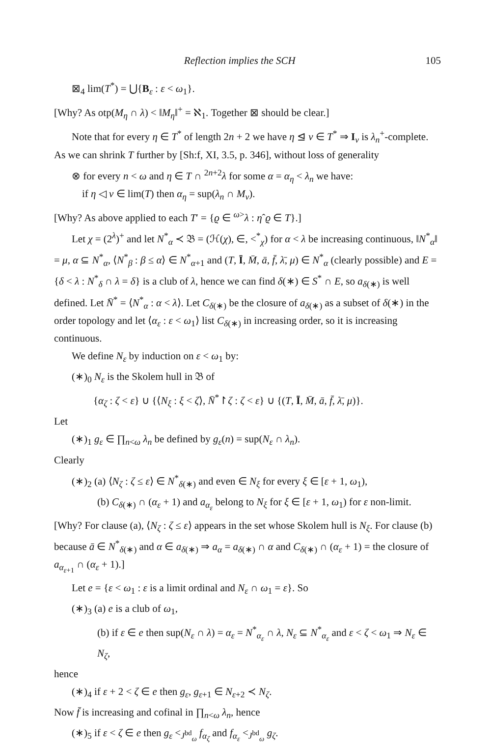Reflection implies the SCH 105
⊠<sub>4</sub> lim(T<sup>*</sup>) = ⋃{B<sub>ε</sub> : ε < ω<sub>1</sub>}.
[Why? As otp(M<sub>η</sub> ∩ λ) < ‖M<sub>η</sub>‖<sup>+</sup> = ℵ<sub>1</sub>. Together ⊠ should be clear.]
Note that for every η ∈ T<sup>*</sup> of length 2n + 2 we have η ⊴ ν ∈ T<sup>*</sup> ⇒ I<sub>ν</sub> is λ<sub>n</sub><sup>+</sup>-complete. As we can shrink T further by [Sh:f, XI, 3.5, p. 346], without loss of generality
⊗ for every n < ω and η ∈ T ∩ <sup>2n+2</sup>λ for some α = α<sub>η</sub> < λ<sub>n</sub> we have:
if η ◁ ν ∈ lim(T) then α<sub>η</sub> = sup(λ<sub>n</sub> ∩ M<sub>ν</sub>).
[Why? As above applied to each T′ = {ϱ ∈ <sup>ω></sup>λ : ηˆϱ ∈ T}.]
Let χ = (2<sup>λ</sup>)<sup>+</sup> and let N<sup>*</sup><sub>α</sub> ≺ 𝔅 = (ℋ(χ), ∈, <<sup>*</sup><sub>χ</sub>) for α < λ be increasing continuous, ‖N<sup>*</sup><sub>α</sub>‖ = μ, α ⊆ N<sup>*</sup><sub>α</sub>, ⟨N<sup>*</sup><sub>β</sub> : β ≤ α⟩ ∈ N<sup>*</sup><sub>α+1</sub> and (T, Ī, M̄, ā, f̄, λ̄, μ) ∈ N<sup>*</sup><sub>α</sub> (clearly possible) and E = {δ < λ : N<sup>*</sup><sub>δ</sub> ∩ λ = δ} is a club of λ, hence we can find δ(∗) ∈ S<sup>*</sup> ∩ E, so a<sub>δ(∗)</sub> is well defined. Let N̄<sup>*</sup> = ⟨N<sup>*</sup><sub>α</sub> : α < λ⟩. Let C<sub>δ(∗)</sub> be the closure of a<sub>δ(∗)</sub> as a subset of δ(∗) in the order topology and let ⟨α<sub>ε</sub> : ε < ω<sub>1</sub>⟩ list C<sub>δ(∗)</sub> in increasing order, so it is increasing continuous.
We define N<sub>ε</sub> by induction on ε < ω<sub>1</sub> by:
(∗)<sub>0</sub> N<sub>ε</sub> is the Skolem hull in 𝔅 of
{α<sub>ζ</sub> : ζ < ε} ∪ {⟨N<sub>ξ</sub> : ξ < ζ⟩, N̄<sup>*</sup>↾ζ : ζ < ε} ∪ {(T, Ī, M̄, ā, f̄, λ̄, μ)}.
Let
(∗)<sub>1</sub> g<sub>ε</sub> ∈ ∏<sub>n<ω</sub> λ<sub>n</sub> be defined by g<sub>ε</sub>(n) = sup(N<sub>ε</sub> ∩ λ<sub>n</sub>).
Clearly
(∗)<sub>2</sub> (a) ⟨N<sub>ζ</sub> : ζ ≤ ε⟩ ∈ N<sup>*</sup><sub>δ(∗)</sub> and even ∈ N<sub>ξ</sub> for every ξ ∈ [ε + 1, ω<sub>1</sub>),
(b) C<sub>δ(∗)</sub> ∩ (α<sub>ε</sub> + 1) and a<sub>α<sub>ε</sub></sub> belong to N<sub>ξ</sub> for ξ ∈ [ε + 1, ω<sub>1</sub>) for ε non-limit.
[Why? For clause (a), ⟨N<sub>ζ</sub> : ζ ≤ ε⟩ appears in the set whose Skolem hull is N<sub>ξ</sub>. For clause (b) because ā ∈ N<sup>*</sup><sub>δ(∗)</sub> and α ∈ a<sub>δ(∗)</sub> ⇒ a<sub>α</sub> = a<sub>δ(∗)</sub> ∩ α and C<sub>δ(∗)</sub> ∩ (α<sub>ε</sub> + 1) = the closure of a<sub>α<sub>ε+1</sub></sub> ∩ (α<sub>ε</sub> + 1).]
Let e = {ε < ω<sub>1</sub> : ε is a limit ordinal and N<sub>ε</sub> ∩ ω<sub>1</sub> = ε}. So
(∗)<sub>3</sub> (a) e is a club of ω<sub>1</sub>,
(b) if ε ∈ e then sup(N<sub>ε</sub> ∩ λ) = α<sub>ε</sub> = N<sup>*</sup><sub>α<sub>ε</sub></sub> ∩ λ, N<sub>ε</sub> ⊆ N<sup>*</sup><sub>α<sub>ε</sub></sub> and ε < ζ < ω<sub>1</sub> ⇒ N<sub>ε</sub> ∈ N<sub>ζ</sub>,
hence
(∗)<sub>4</sub> if ε + 2 < ζ ∈ e then g<sub>ε</sub>, g<sub>ε+1</sub> ∈ N<sub>ε+2</sub> ≺ N<sub>ζ</sub>.
Now f̄ is increasing and cofinal in ∏<sub>n<ω</sub> λ<sub>n</sub>, hence
(∗)<sub>5</sub> if ε < ζ ∈ e then g<sub>ε</sub> <<sub>J<sup>bd</sup><sub>ω</sub></sub> f<sub>α<sub>ζ</sub></sub> and f<sub>α<sub>ε</sub></sub> <<sub>J<sup>bd</sup><sub>ω</sub></sub> g<sub>ζ</sub>.